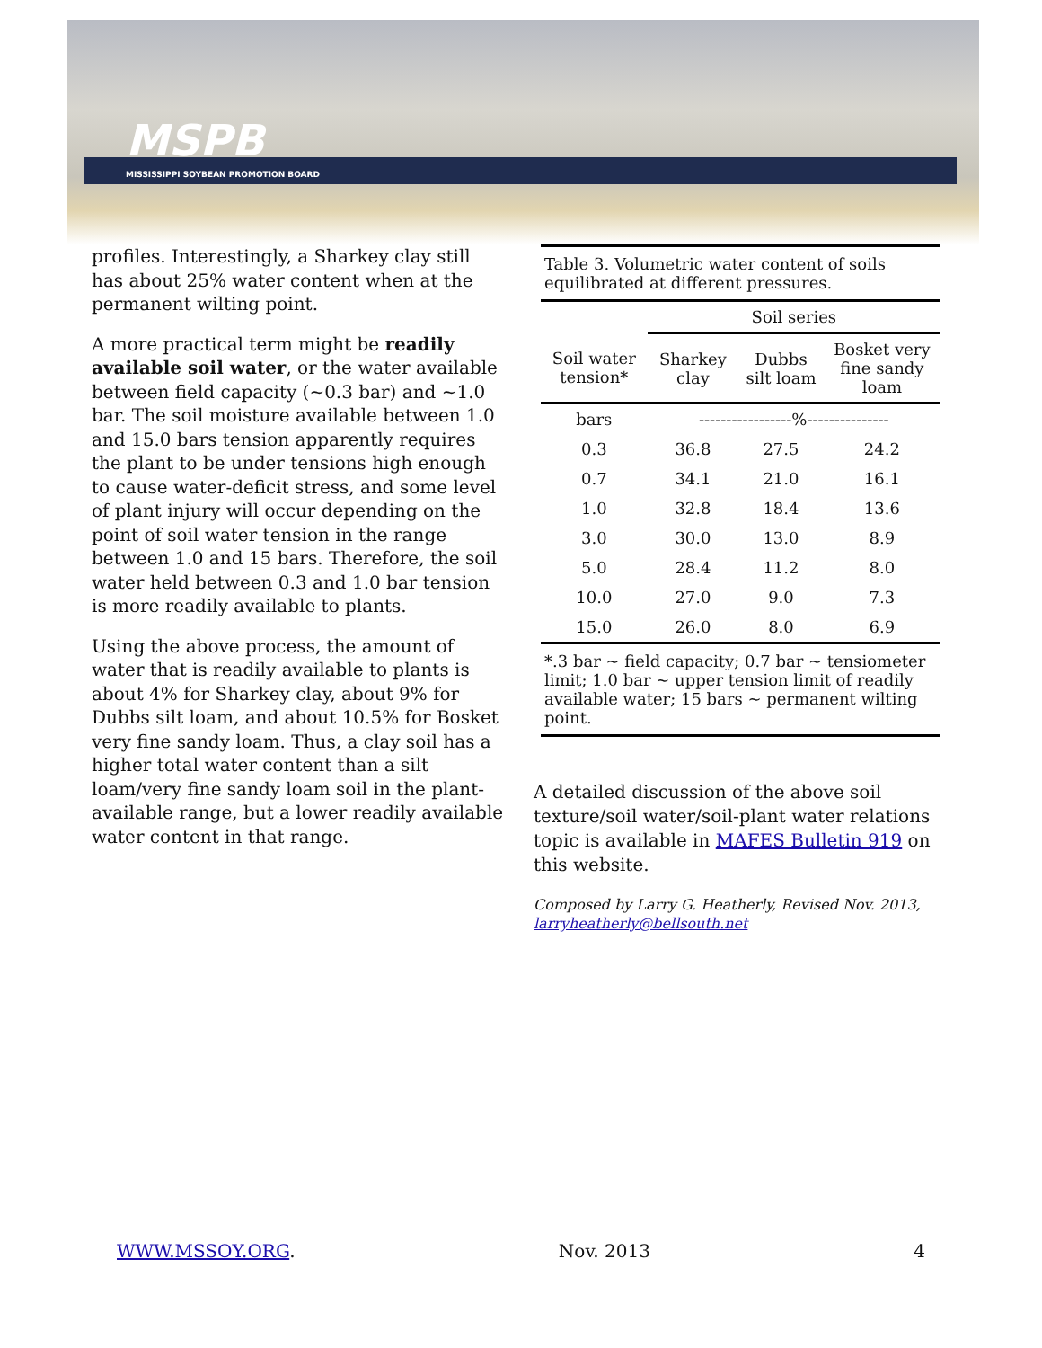MSPB
MISSISSIPPI SOYBEAN PROMOTION BOARD
profiles. Interestingly, a Sharkey clay still has about 25% water content when at the permanent wilting point.
A more practical term might be readily available soil water, or the water available between field capacity (~0.3 bar) and ~1.0 bar. The soil moisture available between 1.0 and 15.0 bars tension apparently requires the plant to be under tensions high enough to cause water-deficit stress, and some level of plant injury will occur depending on the point of soil water tension in the range between 1.0 and 15 bars. Therefore, the soil water held between 0.3 and 1.0 bar tension is more readily available to plants.
Using the above process, the amount of water that is readily available to plants is about 4% for Sharkey clay, about 9% for Dubbs silt loam, and about 10.5% for Bosket very fine sandy loam. Thus, a clay soil has a higher total water content than a silt loam/very fine sandy loam soil in the plant-available range, but a lower readily available water content in that range.
| Table 3. Volumetric water content of soils equilibrated at different pressures. | | | |
| | Soil series | | |
| Soil water tension* | Sharkey clay | Dubbs silt loam | Bosket very fine sandy loam |
| bars | -----------------%--------------- | | |
| 0.3 | 36.8 | 27.5 | 24.2 |
| 0.7 | 34.1 | 21.0 | 16.1 |
| 1.0 | 32.8 | 18.4 | 13.6 |
| 3.0 | 30.0 | 13.0 | 8.9 |
| 5.0 | 28.4 | 11.2 | 8.0 |
| 10.0 | 27.0 | 9.0 | 7.3 |
| 15.0 | 26.0 | 8.0 | 6.9 |
| *.3 bar ~ field capacity; 0.7 bar ~ tensiometer limit; 1.0 bar ~ upper tension limit of readily available water; 15 bars ~ permanent wilting point. | | | |
A detailed discussion of the above soil texture/soil water/soil-plant water relations topic is available in MAFES Bulletin 919 on this website.
Composed by Larry G. Heatherly, Revised Nov. 2013,
larryheatherly@bellsouth.net
WWW.MSSOY.ORG. Nov. 2013 4